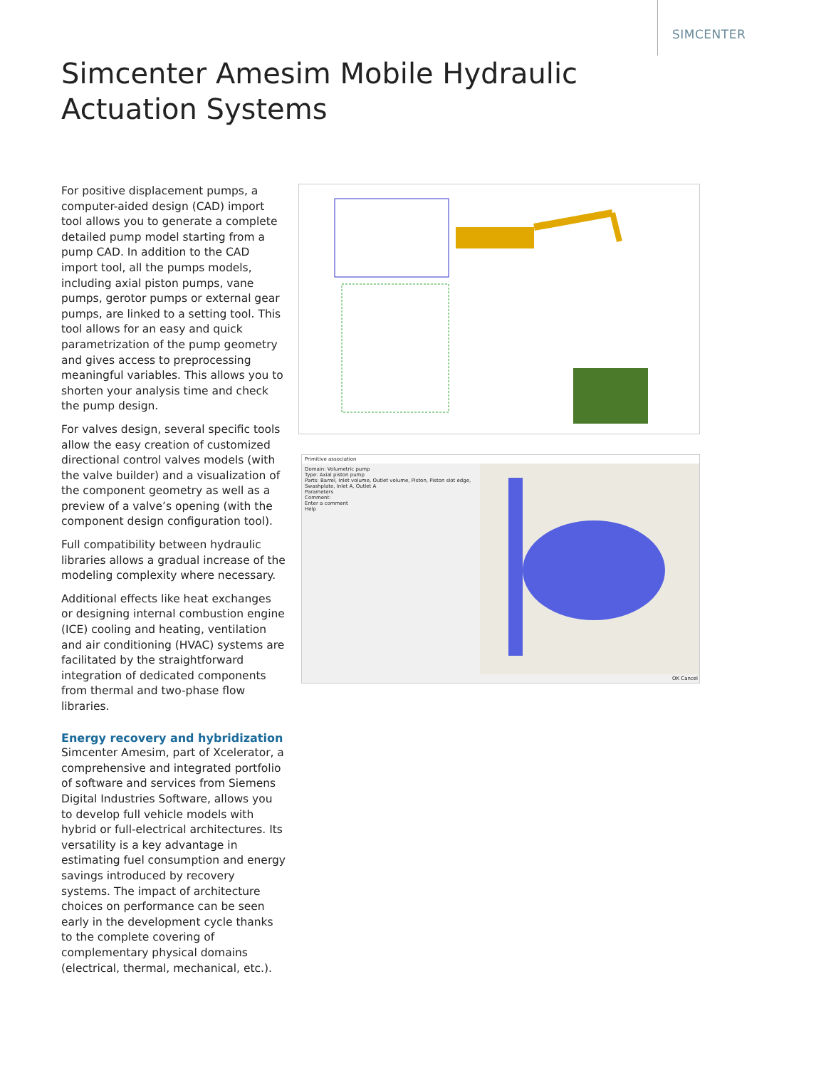SIMCENTER
Simcenter Amesim Mobile Hydraulic
Actuation Systems
For positive displacement pumps, a computer-aided design (CAD) import tool allows you to generate a complete detailed pump model starting from a pump CAD. In addition to the CAD import tool, all the pumps models, including axial piston pumps, vane pumps, gerotor pumps or external gear pumps, are linked to a setting tool. This tool allows for an easy and quick param­etrization of the pump geometry and gives access to preprocessing meaning­ful variables. This allows you to shorten your analysis time and check the pump design.
For valves design, several specific tools allow the easy creation of customized directional control valves models (with the valve builder) and a visualization of the component geometry as well as a preview of a valve’s opening (with the component design configuration tool).
Full compatibility between hydraulic libraries allows a gradual increase of the modeling complexity where necessary.
Additional effects like heat exchanges or designing internal combustion engine (ICE) cooling and heating, ventilation and air conditioning (HVAC) systems are facilitated by the straight­forward integration of dedicated com­ponents from thermal and two-phase flow libraries.
Energy recovery and hybridization
Simcenter Amesim, part of Xcelerator, a comprehensive and integrated portfolio of software and services from Siemens Digital Industries Software, allows you to develop full vehicle models with hybrid or full-electrical architectures. Its versatility is a key advantage in estimat­ing fuel consumption and energy sav­ings introduced by recovery systems. The impact of architecture choices on performance can be seen early in the development cycle thanks to the com­plete covering of complementary physi­cal domains (electrical, thermal, mechanical, etc.).
Primitive association
Domain: Volumetric pump
Type: Axial piston pump
Parts: Barrel, Inlet volume, Outlet volume, Piston, Piston slot edge, Swashplate, Inlet A, Outlet A
Parameters
Comment:
Enter a comment
Help
OK Cancel